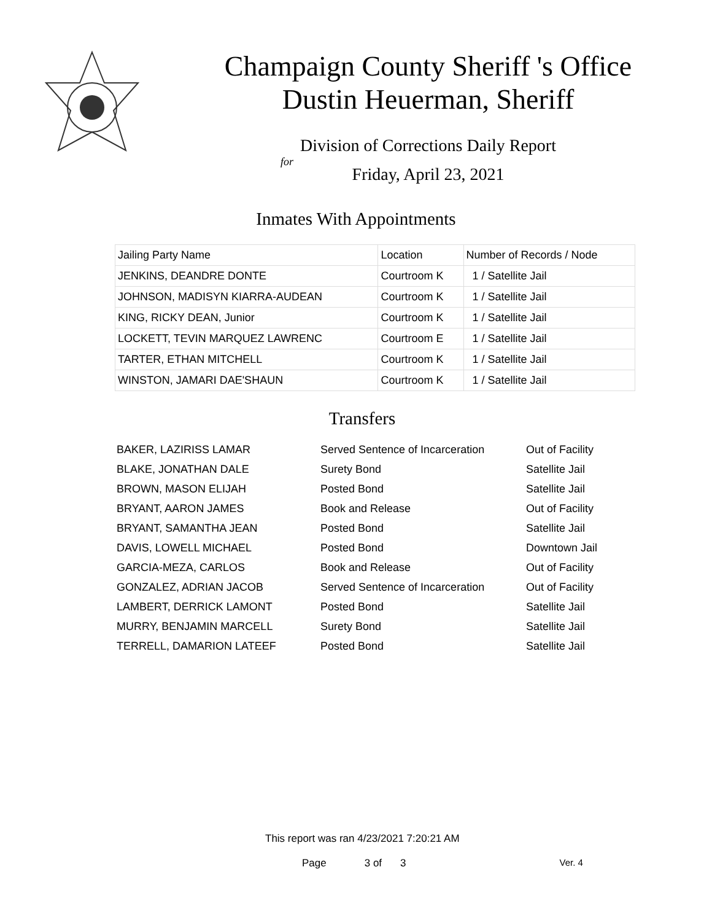Champaign County Sheriff 's Office
Dustin Heuerman, Sheriff
Division of Corrections Daily Report
for
Friday, April 23, 2021
Inmates With Appointments
| Jailing Party Name | Location | Number of Records / Node |
| --- | --- | --- |
| JENKINS, DEANDRE DONTE | Courtroom K | 1 / Satellite Jail |
| JOHNSON, MADISYN KIARRA-AUDEAN | Courtroom K | 1 / Satellite Jail |
| KING, RICKY DEAN, Junior | Courtroom K | 1 / Satellite Jail |
| LOCKETT, TEVIN MARQUEZ LAWRENC | Courtroom E | 1 / Satellite Jail |
| TARTER, ETHAN MITCHELL | Courtroom K | 1 / Satellite Jail |
| WINSTON, JAMARI DAE'SHAUN | Courtroom K | 1 / Satellite Jail |
Transfers
| BAKER, LAZIRISS LAMAR | Served Sentence of Incarceration | Out of Facility |
| BLAKE, JONATHAN DALE | Surety Bond | Satellite Jail |
| BROWN, MASON ELIJAH | Posted Bond | Satellite Jail |
| BRYANT, AARON JAMES | Book and Release | Out of Facility |
| BRYANT, SAMANTHA JEAN | Posted Bond | Satellite Jail |
| DAVIS, LOWELL MICHAEL | Posted Bond | Downtown Jail |
| GARCIA-MEZA, CARLOS | Book and Release | Out of Facility |
| GONZALEZ, ADRIAN JACOB | Served Sentence of Incarceration | Out of Facility |
| LAMBERT, DERRICK LAMONT | Posted Bond | Satellite Jail |
| MURRY, BENJAMIN MARCELL | Surety Bond | Satellite Jail |
| TERRELL, DAMARION LATEEF | Posted Bond | Satellite Jail |
This report was ran 4/23/2021 7:20:21 AM
Page 3 of 3 Ver. 4